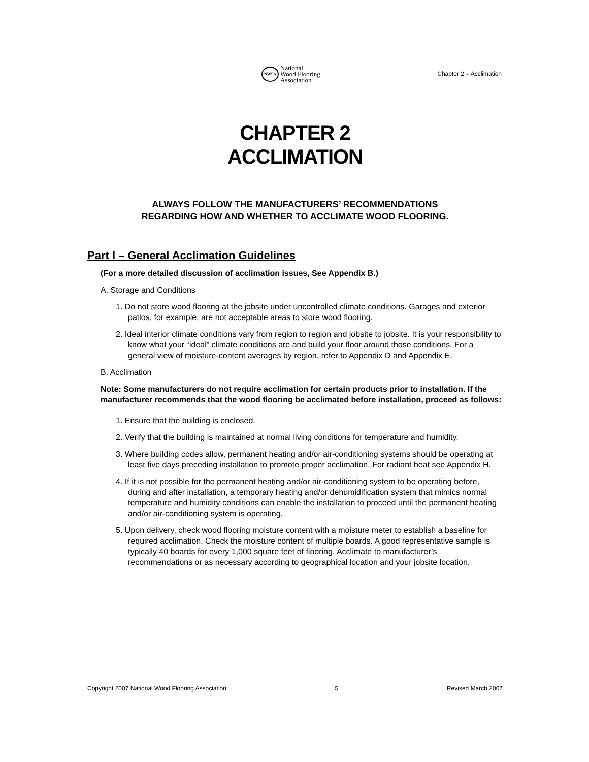NWFA
National
Wood Flooring
Association
Chapter 2 – Acclimation
CHAPTER 2
ACCLIMATION
ALWAYS FOLLOW THE MANUFACTURERS’ RECOMMENDATIONS
REGARDING HOW AND WHETHER TO ACCLIMATE WOOD FLOORING.
Part I – General Acclimation Guidelines
(For a more detailed discussion of acclimation issues, See Appendix B.)
A. Storage and Conditions
1. Do not store wood flooring at the jobsite under uncontrolled climate conditions. Garages and exterior patios, for example, are not acceptable areas to store wood flooring.
2. Ideal interior climate conditions vary from region to region and jobsite to jobsite. It is your responsibility to know what your “ideal” climate conditions are and build your floor around those conditions. For a general view of moisture-content averages by region, refer to Appendix D and Appendix E.
B. Acclimation
Note: Some manufacturers do not require acclimation for certain products prior to installation. If the manufacturer recommends that the wood flooring be acclimated before installation, proceed as follows:
1. Ensure that the building is enclosed.
2. Verify that the building is maintained at normal living conditions for temperature and humidity.
3. Where building codes allow, permanent heating and/or air-conditioning systems should be operating at least five days preceding installation to promote proper acclimation. For radiant heat see Appendix H.
4. If it is not possible for the permanent heating and/or air-conditioning system to be operating before, during and after installation, a temporary heating and/or dehumidification system that mimics normal temperature and humidity conditions can enable the installation to proceed until the permanent heating and/or air-conditioning system is operating.
5. Upon delivery, check wood flooring moisture content with a moisture meter to establish a baseline for required acclimation. Check the moisture content of multiple boards. A good representative sample is typically 40 boards for every 1,000 square feet of flooring. Acclimate to manufacturer’s recommendations or as necessary according to geographical location and your jobsite location.
Copyright 2007 National Wood Flooring Association 5 Revised March 2007